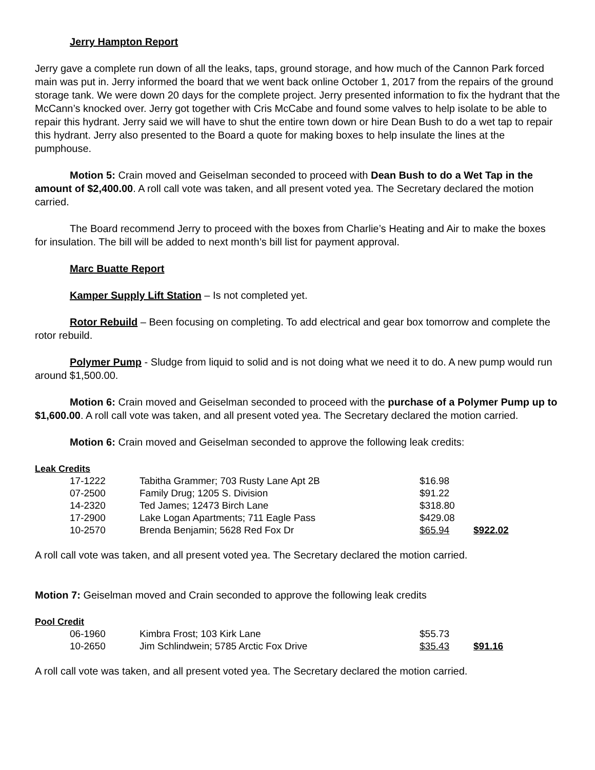Jerry Hampton Report
Jerry gave a complete run down of all the leaks, taps, ground storage, and how much of the Cannon Park forced main was put in. Jerry informed the board that we went back online October 1, 2017 from the repairs of the ground storage tank. We were down 20 days for the complete project. Jerry presented information to fix the hydrant that the McCann’s knocked over. Jerry got together with Cris McCabe and found some valves to help isolate to be able to repair this hydrant. Jerry said we will have to shut the entire town down or hire Dean Bush to do a wet tap to repair this hydrant. Jerry also presented to the Board a quote for making boxes to help insulate the lines at the pumphouse.
Motion 5: Crain moved and Geiselman seconded to proceed with Dean Bush to do a Wet Tap in the amount of $2,400.00. A roll call vote was taken, and all present voted yea. The Secretary declared the motion carried.
The Board recommend Jerry to proceed with the boxes from Charlie’s Heating and Air to make the boxes for insulation. The bill will be added to next month’s bill list for payment approval.
Marc Buatte Report
Kamper Supply Lift Station – Is not completed yet.
Rotor Rebuild – Been focusing on completing. To add electrical and gear box tomorrow and complete the rotor rebuild.
Polymer Pump - Sludge from liquid to solid and is not doing what we need it to do. A new pump would run around $1,500.00.
Motion 6: Crain moved and Geiselman seconded to proceed with the purchase of a Polymer Pump up to $1,600.00. A roll call vote was taken, and all present voted yea. The Secretary declared the motion carried.
Motion 6: Crain moved and Geiselman seconded to approve the following leak credits:
Leak Credits
| | 17-1222 | Tabitha Grammer; 703 Rusty Lane Apt 2B | $16.98 | |
| | 07-2500 | Family Drug; 1205 S. Division | $91.22 | |
| | 14-2320 | Ted James; 12473 Birch Lane | $318.80 | |
| | 17-2900 | Lake Logan Apartments; 711 Eagle Pass | $429.08 | |
| | 10-2570 | Brenda Benjamin; 5628 Red Fox Dr | $65.94 | $922.02 |
A roll call vote was taken, and all present voted yea. The Secretary declared the motion carried.
Motion 7: Geiselman moved and Crain seconded to approve the following leak credits
Pool Credit
| | 06-1960 | Kimbra Frost; 103 Kirk Lane | $55.73 | |
| | 10-2650 | Jim Schlindwein; 5785 Arctic Fox Drive | $35.43 | $91.16 |
A roll call vote was taken, and all present voted yea. The Secretary declared the motion carried.